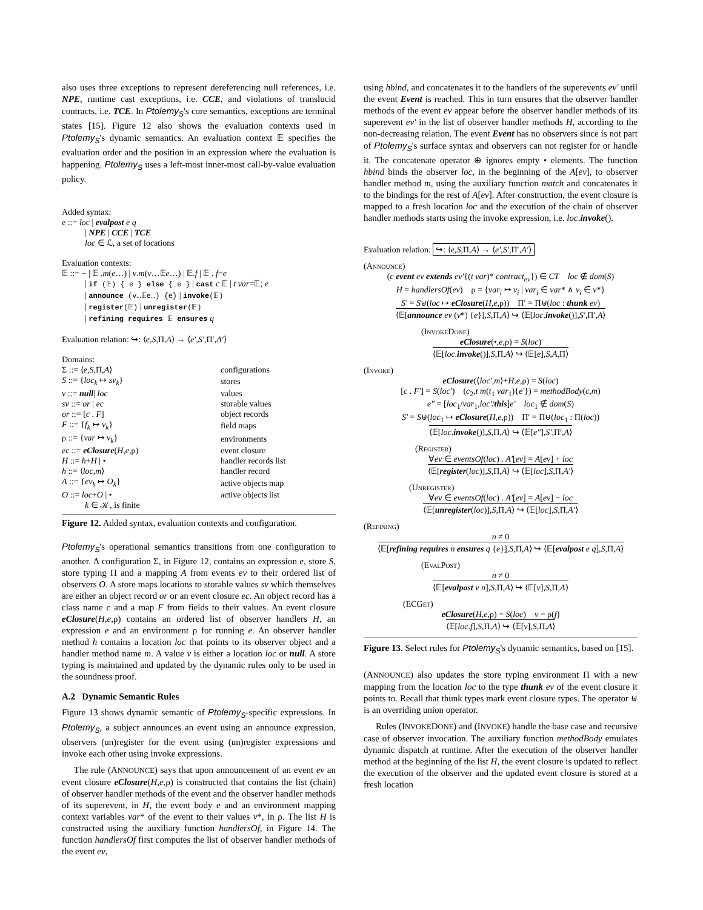also uses three exceptions to represent dereferencing null references, i.e. NPE, runtime cast exceptions, i.e. CCE, and violations of translucid contracts, i.e. TCE. In Ptolemy<sub>S</sub>'s core semantics, exceptions are terminal states [15]. Figure 12 also shows the evaluation contexts used in Ptolemy<sub>S</sub>'s dynamic semantics. An evaluation context 𝔼 specifies the evaluation order and the position in an expression where the evaluation is happening. Ptolemy<sub>S</sub> uses a left-most inner-most call-by-value evaluation policy.
Added syntax:
e ::= loc | evalpost e q
| NPE | CCE | TCE
loc ∈ ℒ, a set of locations
Evaluation contexts:
𝔼 ::= − | 𝔼 .m(e…) | v.m(v…𝔼e…) | 𝔼.f | 𝔼 . f=e
| if (𝔼) { e } else { e } | cast c 𝔼 | t var=𝔼; e
| announce (v…𝔼e…) {e} | invoke(𝔼)
| register(𝔼) | unregister(𝔼)
| refining requires 𝔼 ensures q
Evaluation relation: ↪: ⟨e,S, Π,A⟩ → ⟨e′,S′, Π′,A′⟩
Domains:
| Σ ::= ⟨ e,S, Π ,A ⟩ | configurations |
| S ::= { loc<sub>k</sub> ↦ sv<sub>k</sub> } | stores |
| v ::= null / loc | values |
| sv ::= or / ec | storable values |
| or ::= [ c . F ] | object records |
| F ::= { f<sub>k</sub> ↦ v<sub>k</sub> } | field maps |
| ρ ::= { var ↦ v<sub>k</sub> } | environments |
| ec ::= eClosure ( H,e, ρ) | event closure |
| H ::= h + H / • | handler records list |
| h ::= ⟨ loc,m ⟩ | handler record |
| A ::= { ev<sub>k</sub> ↦ O<sub>k</sub> } | active objects map |
| O ::= loc + O / • | active objects list |
| k ∈ 𝒦, is finite | |
Figure 12. Added syntax, evaluation contexts and configuration.
Ptolemy<sub>S</sub>'s operational semantics transitions from one configuration to another. A configuration Σ, in Figure 12, contains an expression e, store S, store typing Π and a mapping A from events ev to their ordered list of observers O. A store maps locations to storable values sv which themselves are either an object record or or an event closure ec. An object record has a class name c and a map F from fields to their values. An event closure eClosure(H,e, ρ) contains an ordered list of observer handlers H, an expression e and an environment ρ for running e. An observer handler method h contains a location loc that points to its observer object and a handler method name m. A value v is either a location loc or null. A store typing is maintained and updated by the dynamic rules only to be used in the soundness proof.
A.2 Dynamic Semantic Rules
Figure 13 shows dynamic semantic of Ptolemy<sub>S</sub>-specific expressions. In Ptolemy<sub>S</sub>, a subject announces an event using an announce expression, observers (un)register for the event using (un)register expressions and invoke each other using invoke expressions.
The rule (ANNOUNCE) says that upon announcement of an event ev an event closure eClosure(H,e, ρ) is constructed that contains the list (chain) of observer handler methods of the event and the observer handler methods of its superevent, in H, the event body e and an environment mapping context variables var* of the event to their values v*, in ρ. The list H is constructed using the auxiliary function handlersOf, in Figure 14. The function handlersOf first computes the list of observer handler methods of the event ev,
using hbind, and concatenates it to the handlers of the superevents ev′ until the event Event is reached. This in turn ensures that the observer handler methods of the event ev appear before the observer handler methods of its superevent ev′ in the list of observer handler methods H, according to the non-decreasing relation. The event Event has no observers since is not part of Ptolemy<sub>S</sub>'s surface syntax and observers can not register for or handle it. The concatenate operator ⊕ ignores empty • elements. The function hbind binds the observer loc, in the beginning of the A[ev], to observer handler method m, using the auxiliary function match and concatenates it to the bindings for the rest of A[ev]. After construction, the event closure is mapped to a fresh location loc and the execution of the chain of observer handler methods starts using the invoke expression, i.e. loc.invoke().
Evaluation relation: ↪: ⟨e,S, Π,A⟩ → ⟨e′,S′, Π′,A′⟩
(Announce)
(c event ev extends ev′{(t var)* contract<sub>ev</sub>}) ∈ CT loc ∉ dom(S)
H = handlersOf(ev) ρ = {var<sub>i</sub> ↦ v<sub>i</sub> | var<sub>i</sub> ∈ var* ∧ v<sub>i</sub> ∈ v*}
S′ = S⊎(loc ↦ eClosure(H,e, ρ)) Π′ = Π⊎(loc : thunk ev)
⟨𝔼[announce ev (v*) {e}],S, Π,A⟩ ↪ ⟨𝔼[loc.invoke()],S′, Π′,A⟩
(InvokeDone)
eClosure(•,e, ρ) = S(loc)
⟨𝔼[loc.invoke()],S, Π,A⟩ ↪ ⟨𝔼[e],S,A, Π⟩
(Invoke)
eClosure(⟨loc′,m⟩+H,e, ρ) = S(loc)
[c . F′] = S(loc′) (c<sub>2</sub>,t m(t<sub>1</sub> var<sub>1</sub>){e′}) = methodBody(c,m)
e″ = [loc<sub>1</sub>/var<sub>1</sub>,loc′/this]e′ loc<sub>1</sub> ∉ dom(S)
S′ = S⊎(loc<sub>1</sub> ↦ eClosure(H,e, ρ)) Π′ = Π⊎(loc<sub>1</sub> : Π(loc))
⟨𝔼[loc.invoke()],S, Π,A⟩ ↪ ⟨𝔼[e″],S′, Π′,A⟩
(Register)
∀ev ∈ eventsOf(loc) . A′[ev] = A[ev] + loc
⟨𝔼[register(loc)],S, Π,A⟩ ↪ ⟨𝔼[loc],S, Π,A′⟩
(Unregister)
∀ev ∈ eventsOf(loc) . A′[ev] = A[ev] − loc
⟨𝔼[unregister(loc)],S, Π,A⟩ ↪ ⟨𝔼[loc],S, Π,A′⟩
(Refining)
n ≠ 0
⟨𝔼[refining requires n ensures q {e}],S, Π,A⟩ ↪ ⟨𝔼[evalpost e q],S, Π,A⟩
(EvalPost)
n ≠ 0
⟨𝔼[evalpost v n],S, Π,A⟩ ↪ ⟨𝔼[v],S, Π,A⟩
(ECGet)
eClosure(H,e, ρ) = S(loc) v = ρ(f)
⟨𝔼[loc.f],S, Π,A⟩ ↪ ⟨𝔼[v],S, Π,A⟩
Figure 13. Select rules for Ptolemy<sub>S</sub>'s dynamic semantics, based on [15].
(ANNOUNCE) also updates the store typing environment Π with a new mapping from the location loc to the type thunk ev of the event closure it points to. Recall that thunk types mark event closure types. The operator ⊎ is an overriding union operator.
Rules (INVOKEDONE) and (INVOKE) handle the base case and recursive case of observer invocation. The auxiliary function methodBody emulates dynamic dispatch at runtime. After the execution of the observer handler method at the beginning of the list H, the event closure is updated to reflect the execution of the observer and the updated event closure is stored at a fresh location